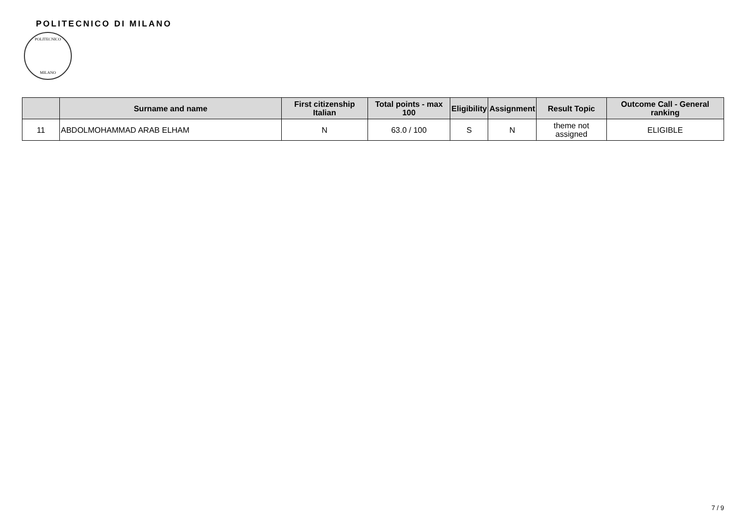POLITECNICO DI MILANO
POLITECNICO
MILANO
| | Surname and name | First citizenship Italian | Total points - max 100 | Eligibility | Assignment | Result Topic | Outcome Call - General ranking |
| --- | --- | --- | --- | --- | --- | --- | --- |
| 11 | ABDOLMOHAMMAD ARAB ELHAM | N | 63.0 / 100 | S | N | theme not assigned | ELIGIBLE |
7 / 9